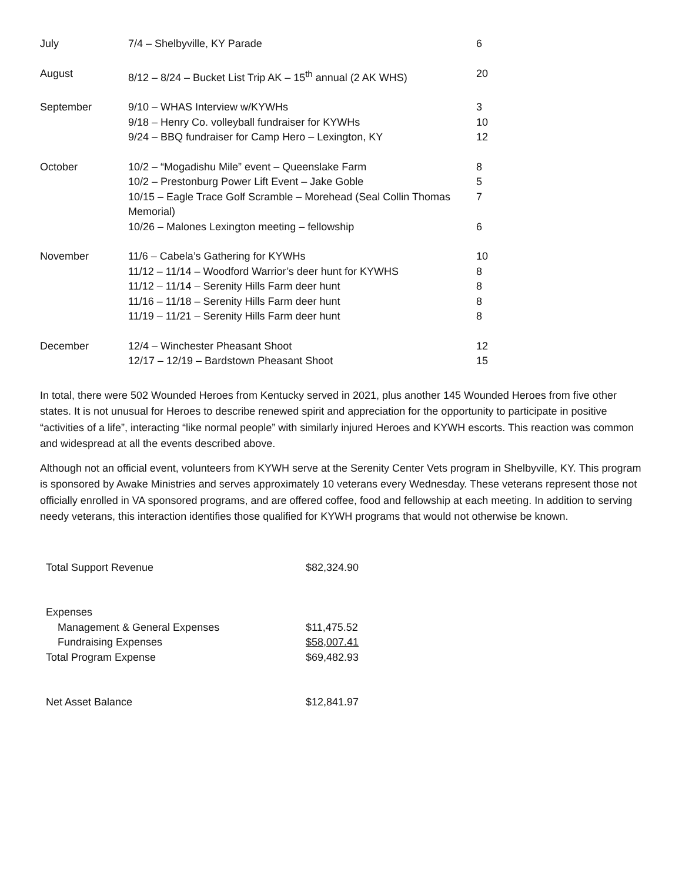| July | 7/4 – Shelbyville, KY Parade | 6 |
| August | 8/12 – 8/24 – Bucket List Trip AK – 15<sup>th</sup> annual (2 AK WHS) | 20 |
| September | 9/10 – WHAS Interview w/KYWHs | 3 |
| | 9/18 – Henry Co. volleyball fundraiser for KYWHs | 10 |
| | 9/24 – BBQ fundraiser for Camp Hero – Lexington, KY | 12 |
| October | 10/2 – “Mogadishu Mile” event – Queenslake Farm | 8 |
| | 10/2 – Prestonburg Power Lift Event – Jake Goble | 5 |
| | 10/15 – Eagle Trace Golf Scramble – Morehead (Seal Collin Thomas Memorial) | 7 |
| | 10/26 – Malones Lexington meeting – fellowship | 6 |
| November | 11/6 – Cabela’s Gathering for KYWHs | 10 |
| | 11/12 – 11/14 – Woodford Warrior’s deer hunt for KYWHS | 8 |
| | 11/12 – 11/14 – Serenity Hills Farm deer hunt | 8 |
| | 11/16 – 11/18 – Serenity Hills Farm deer hunt | 8 |
| | 11/19 – 11/21 – Serenity Hills Farm deer hunt | 8 |
| December | 12/4 – Winchester Pheasant Shoot | 12 |
| | 12/17 – 12/19 – Bardstown Pheasant Shoot | 15 |
In total, there were 502 Wounded Heroes from Kentucky served in 2021, plus another 145 Wounded Heroes from five other states. It is not unusual for Heroes to describe renewed spirit and appreciation for the opportunity to participate in positive “activities of a life”, interacting “like normal people” with similarly injured Heroes and KYWH escorts. This reaction was common and widespread at all the events described above.
Although not an official event, volunteers from KYWH serve at the Serenity Center Vets program in Shelbyville, KY. This program is sponsored by Awake Ministries and serves approximately 10 veterans every Wednesday. These veterans represent those not officially enrolled in VA sponsored programs, and are offered coffee, food and fellowship at each meeting. In addition to serving needy veterans, this interaction identifies those qualified for KYWH programs that would not otherwise be known.
| Total Support Revenue | $82,324.90 |
| Expenses | |
| Management & General Expenses | $11,475.52 |
| Fundraising Expenses | $58,007.41 |
| Total Program Expense | $69,482.93 |
| Net Asset Balance | $12,841.97 |